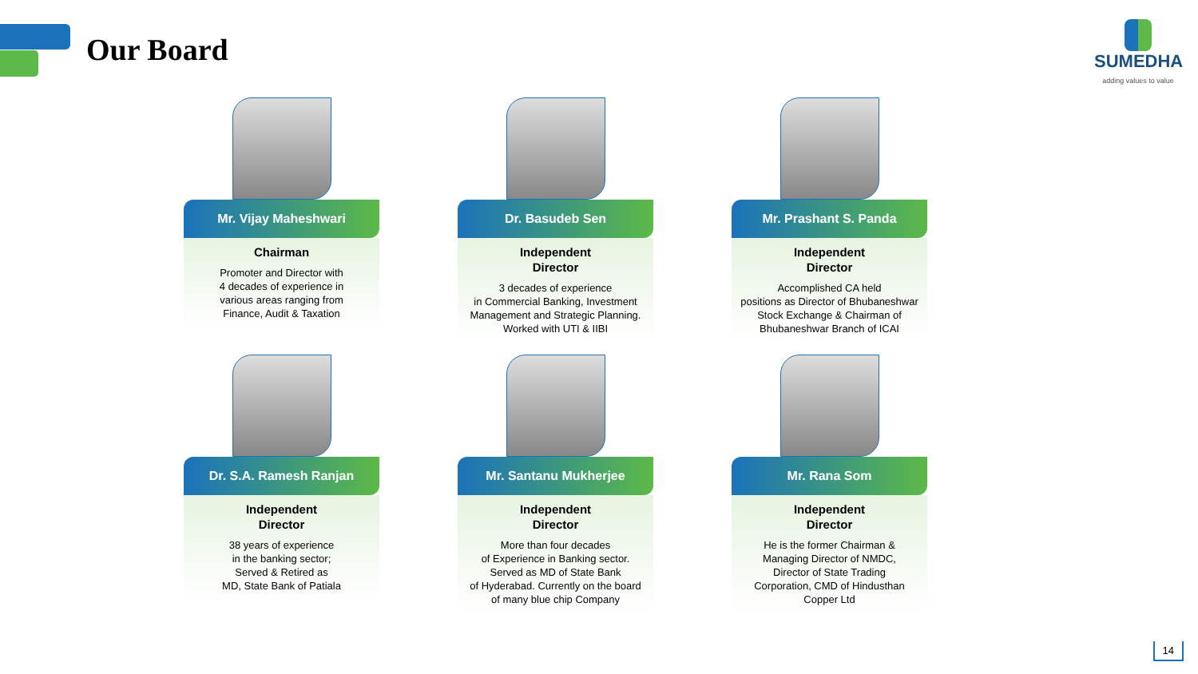Our Board
SUMEDHA
adding values to value
Mr. Vijay Maheshwari
Chairman
Promoter and Director with
4 decades of experience in
various areas ranging from
Finance, Audit & Taxation
Dr. Basudeb Sen
Independent
Director
3 decades of experience
in Commercial Banking, Investment Management and Strategic Planning.
Worked with UTI & IIBI
Mr. Prashant S. Panda
Independent
Director
Accomplished CA held
positions as Director of Bhubaneshwar Stock Exchange & Chairman of
Bhubaneshwar Branch of ICAI
Dr. S.A. Ramesh Ranjan
Independent
Director
38 years of experience
in the banking sector;
Served & Retired as
MD, State Bank of Patiala
Mr. Santanu Mukherjee
Independent
Director
More than four decades
of Experience in Banking sector.
Served as MD of State Bank
of Hyderabad. Currently on the board
of many blue chip Company
Mr. Rana Som
Independent
Director
He is the former Chairman &
Managing Director of NMDC,
Director of State Trading
Corporation, CMD of Hindusthan
Copper Ltd
14